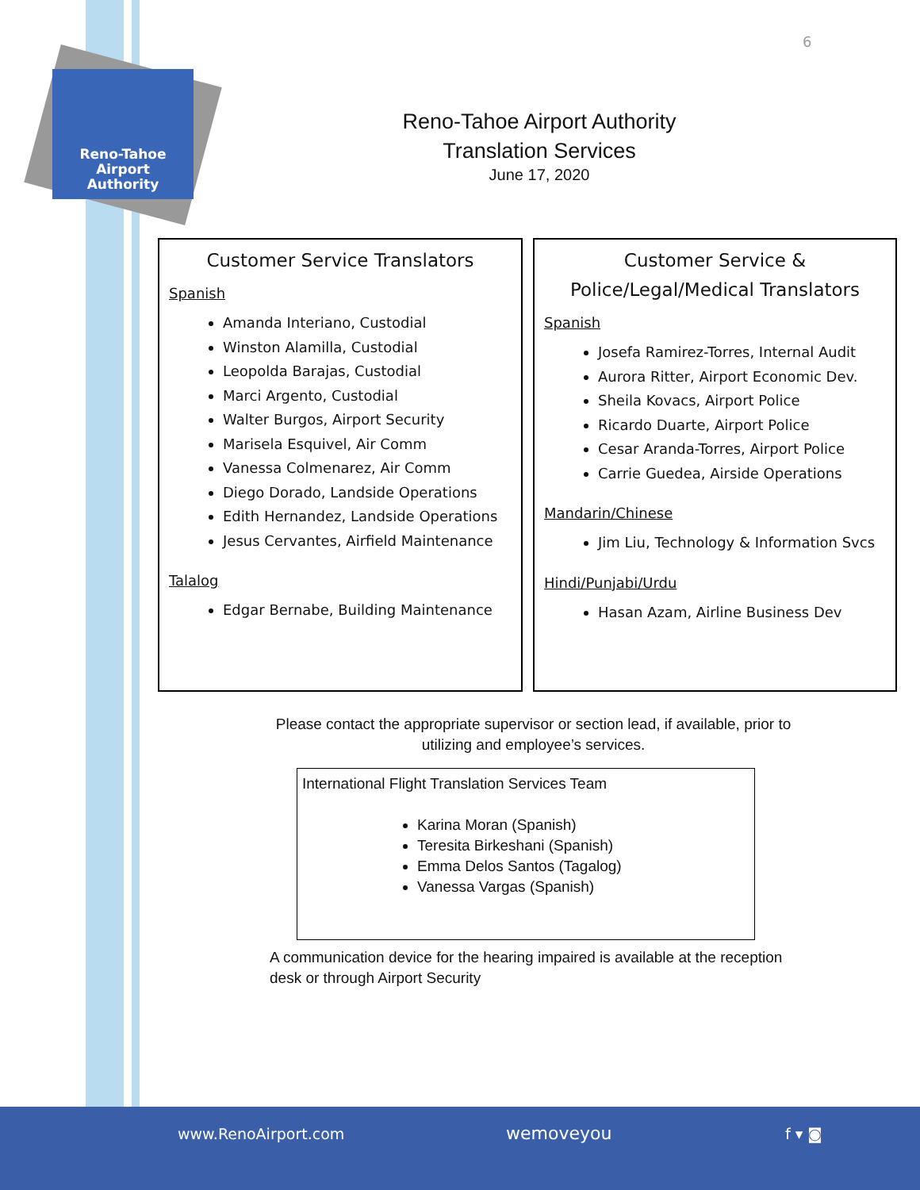Reno-Tahoe
Airport
Authority
6
Reno-Tahoe Airport Authority
Translation Services
June 17, 2020
Customer Service Translators
Spanish
Amanda Interiano, Custodial
Winston Alamilla, Custodial
Leopolda Barajas, Custodial
Marci Argento, Custodial
Walter Burgos, Airport Security
Marisela Esquivel, Air Comm
Vanessa Colmenarez, Air Comm
Diego Dorado, Landside Operations
Edith Hernandez, Landside Operations
Jesus Cervantes, Airfield Maintenance
Talalog
Edgar Bernabe, Building Maintenance
Customer Service &
Police/Legal/Medical Translators
Spanish
Josefa Ramirez-Torres, Internal Audit
Aurora Ritter, Airport Economic Dev.
Sheila Kovacs, Airport Police
Ricardo Duarte, Airport Police
Cesar Aranda-Torres, Airport Police
Carrie Guedea, Airside Operations
Mandarin/Chinese
Jim Liu, Technology & Information Svcs
Hindi/Punjabi/Urdu
Hasan Azam, Airline Business Dev
Please contact the appropriate supervisor or section lead, if available, prior to utilizing and employee’s services.
International Flight Translation Services Team
Karina Moran (Spanish)
Teresita Birkeshani (Spanish)
Emma Delos Santos (Tagalog)
Vanessa Vargas (Spanish)
A communication device for the hearing impaired is available at the reception desk or through Airport Security
www.RenoAirport.com wemoveyou f ▾ ◙